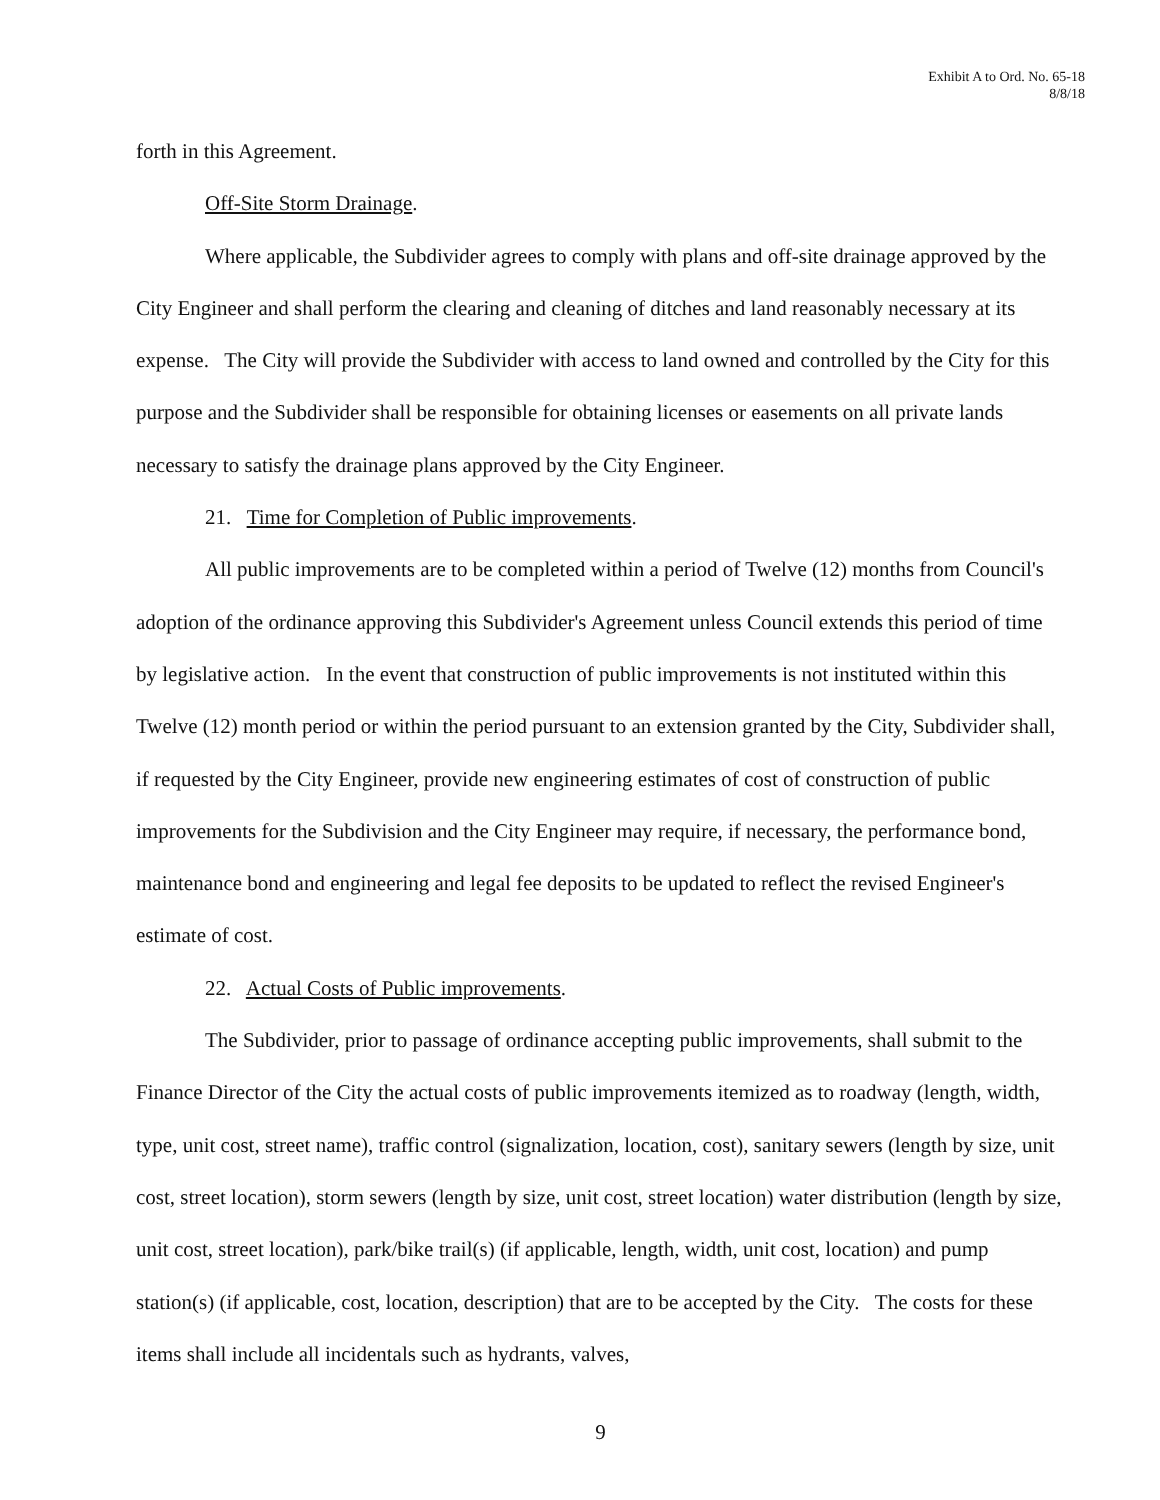Exhibit A to Ord. No. 65-18
8/8/18
forth in this Agreement.
Off-Site Storm Drainage.
Where applicable, the Subdivider agrees to comply with plans and off-site drainage approved by the City Engineer and shall perform the clearing and cleaning of ditches and land reasonably necessary at its expense. The City will provide the Subdivider with access to land owned and controlled by the City for this purpose and the Subdivider shall be responsible for obtaining licenses or easements on all private lands necessary to satisfy the drainage plans approved by the City Engineer.
21. Time for Completion of Public improvements.
All public improvements are to be completed within a period of Twelve (12) months from Council's adoption of the ordinance approving this Subdivider's Agreement unless Council extends this period of time by legislative action. In the event that construction of public improvements is not instituted within this Twelve (12) month period or within the period pursuant to an extension granted by the City, Subdivider shall, if requested by the City Engineer, provide new engineering estimates of cost of construction of public improvements for the Subdivision and the City Engineer may require, if necessary, the performance bond, maintenance bond and engineering and legal fee deposits to be updated to reflect the revised Engineer's estimate of cost.
22. Actual Costs of Public improvements.
The Subdivider, prior to passage of ordinance accepting public improvements, shall submit to the Finance Director of the City the actual costs of public improvements itemized as to roadway (length, width, type, unit cost, street name), traffic control (signalization, location, cost), sanitary sewers (length by size, unit cost, street location), storm sewers (length by size, unit cost, street location) water distribution (length by size, unit cost, street location), park/bike trail(s) (if applicable, length, width, unit cost, location) and pump station(s) (if applicable, cost, location, description) that are to be accepted by the City. The costs for these items shall include all incidentals such as hydrants, valves,
9